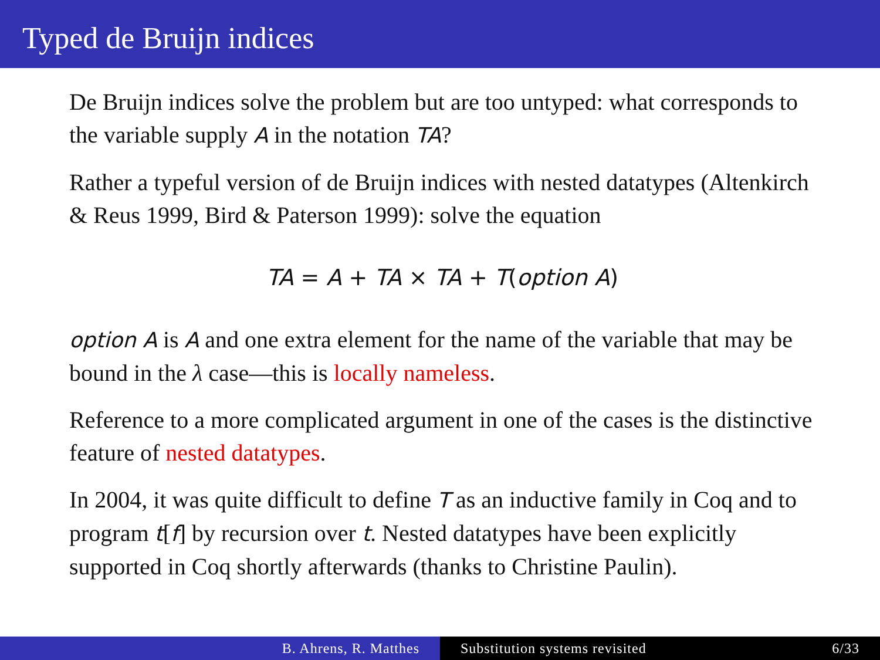Typed de Bruijn indices
De Bruijn indices solve the problem but are too untyped: what corresponds to the variable supply A in the notation TA?
Rather a typeful version of de Bruijn indices with nested datatypes (Altenkirch & Reus 1999, Bird & Paterson 1999): solve the equation
TA = A + TA × TA + T(option A)
option A is A and one extra element for the name of the variable that may be bound in the λ case—this is locally nameless.
Reference to a more complicated argument in one of the cases is the distinctive feature of nested datatypes.
In 2004, it was quite difficult to define T as an inductive family in Coq and to program t[f] by recursion over t. Nested datatypes have been explicitly supported in Coq shortly afterwards (thanks to Christine Paulin).
B. Ahrens, R. Matthes Substitution systems revisited 6/33